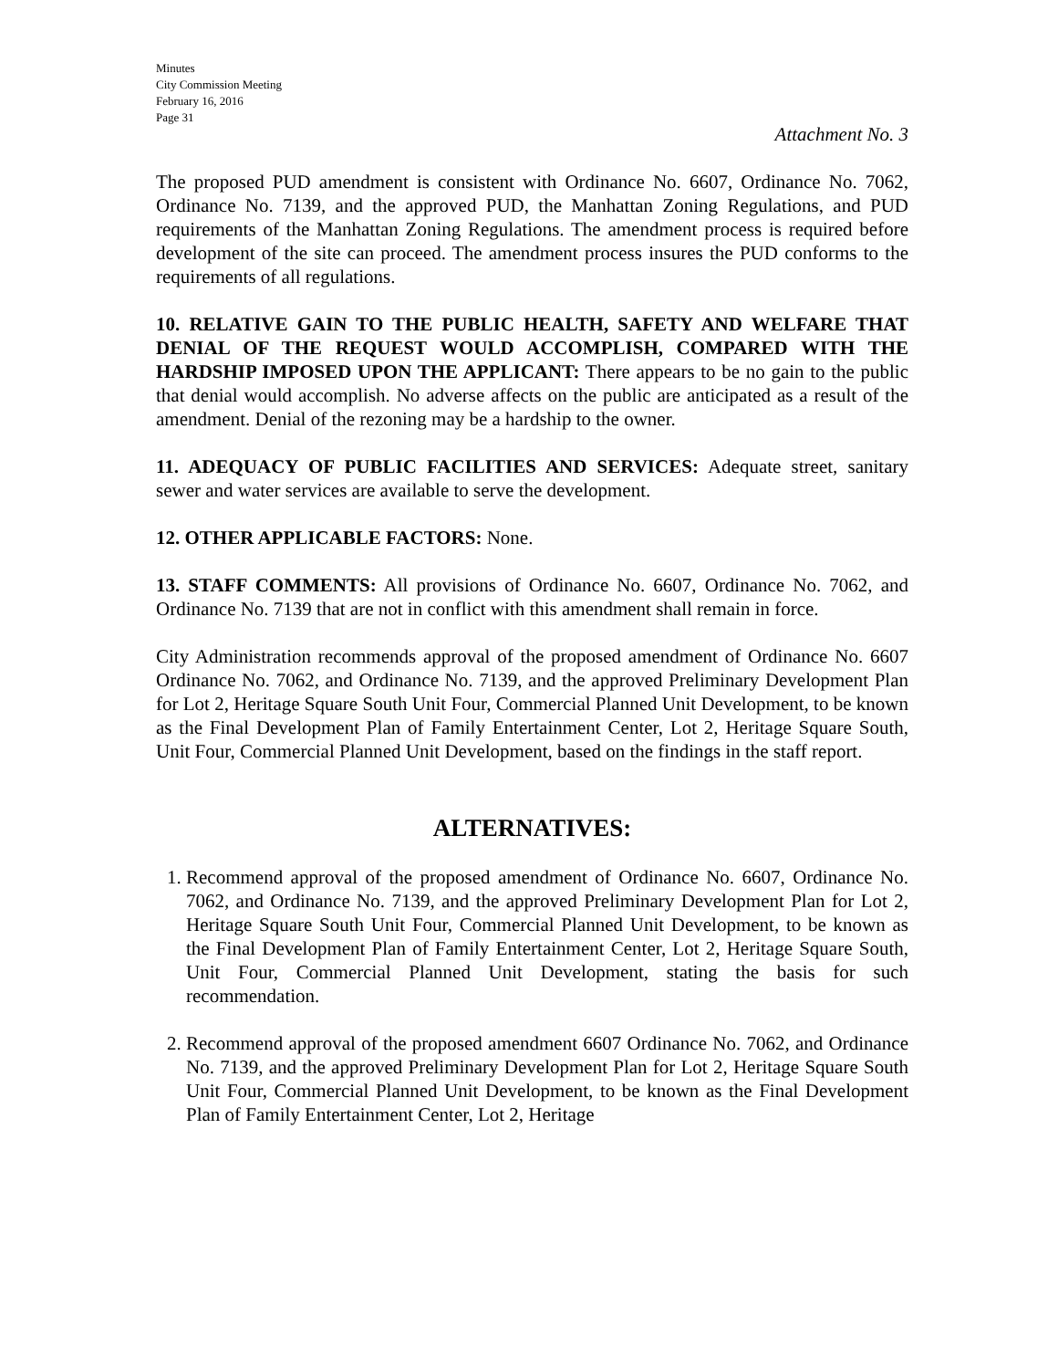Minutes
City Commission Meeting
February 16, 2016
Page 31
Attachment No. 3
The proposed PUD amendment is consistent with Ordinance No. 6607, Ordinance No. 7062, Ordinance No. 7139, and the approved PUD, the Manhattan Zoning Regulations, and PUD requirements of the Manhattan Zoning Regulations. The amendment process is required before development of the site can proceed. The amendment process insures the PUD conforms to the requirements of all regulations.
10. RELATIVE GAIN TO THE PUBLIC HEALTH, SAFETY AND WELFARE THAT DENIAL OF THE REQUEST WOULD ACCOMPLISH, COMPARED WITH THE HARDSHIP IMPOSED UPON THE APPLICANT: There appears to be no gain to the public that denial would accomplish. No adverse affects on the public are anticipated as a result of the amendment. Denial of the rezoning may be a hardship to the owner.
11. ADEQUACY OF PUBLIC FACILITIES AND SERVICES: Adequate street, sanitary sewer and water services are available to serve the development.
12. OTHER APPLICABLE FACTORS: None.
13. STAFF COMMENTS: All provisions of Ordinance No. 6607, Ordinance No. 7062, and Ordinance No. 7139 that are not in conflict with this amendment shall remain in force.
City Administration recommends approval of the proposed amendment of Ordinance No. 6607 Ordinance No. 7062, and Ordinance No. 7139, and the approved Preliminary Development Plan for Lot 2, Heritage Square South Unit Four, Commercial Planned Unit Development, to be known as the Final Development Plan of Family Entertainment Center, Lot 2, Heritage Square South, Unit Four, Commercial Planned Unit Development, based on the findings in the staff report.
ALTERNATIVES:
1. Recommend approval of the proposed amendment of Ordinance No. 6607, Ordinance No. 7062, and Ordinance No. 7139, and the approved Preliminary Development Plan for Lot 2, Heritage Square South Unit Four, Commercial Planned Unit Development, to be known as the Final Development Plan of Family Entertainment Center, Lot 2, Heritage Square South, Unit Four, Commercial Planned Unit Development, stating the basis for such recommendation.
2. Recommend approval of the proposed amendment 6607 Ordinance No. 7062, and Ordinance No. 7139, and the approved Preliminary Development Plan for Lot 2, Heritage Square South Unit Four, Commercial Planned Unit Development, to be known as the Final Development Plan of Family Entertainment Center, Lot 2, Heritage